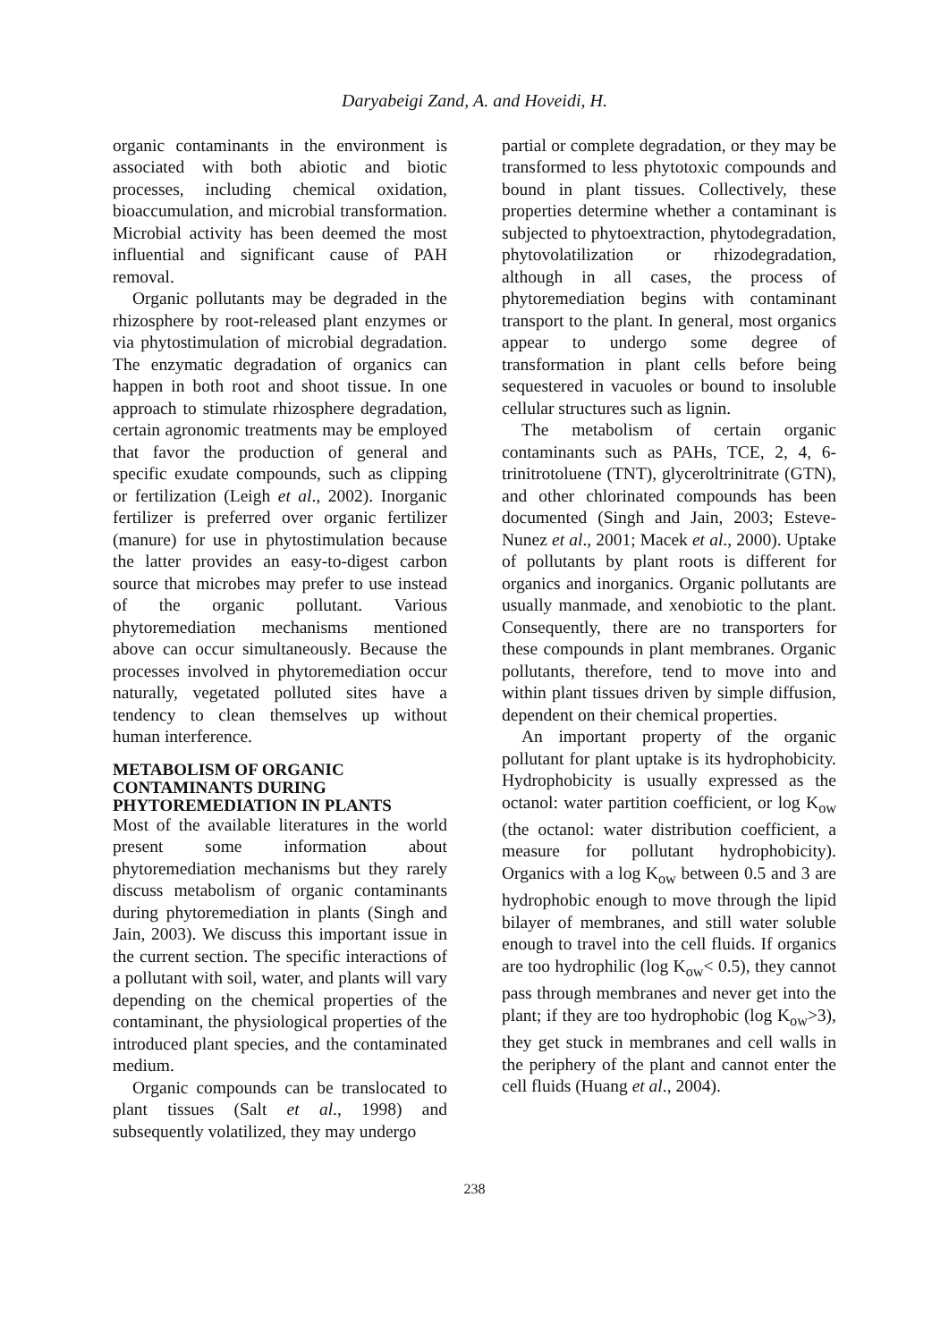Daryabeigi Zand, A. and Hoveidi, H.
organic contaminants in the environment is associated with both abiotic and biotic processes, including chemical oxidation, bioaccumulation, and microbial transformation. Microbial activity has been deemed the most influential and significant cause of PAH removal.
Organic pollutants may be degraded in the rhizosphere by root-released plant enzymes or via phytostimulation of microbial degradation. The enzymatic degradation of organics can happen in both root and shoot tissue. In one approach to stimulate rhizosphere degradation, certain agronomic treatments may be employed that favor the production of general and specific exudate compounds, such as clipping or fertilization (Leigh et al., 2002). Inorganic fertilizer is preferred over organic fertilizer (manure) for use in phytostimulation because the latter provides an easy-to-digest carbon source that microbes may prefer to use instead of the organic pollutant. Various phytoremediation mechanisms mentioned above can occur simultaneously. Because the processes involved in phytoremediation occur naturally, vegetated polluted sites have a tendency to clean themselves up without human interference.
METABOLISM OF ORGANIC CONTAMINANTS DURING PHYTOREMEDIATION IN PLANTS
Most of the available literatures in the world present some information about phytoremediation mechanisms but they rarely discuss metabolism of organic contaminants during phytoremediation in plants (Singh and Jain, 2003). We discuss this important issue in the current section. The specific interactions of a pollutant with soil, water, and plants will vary depending on the chemical properties of the contaminant, the physiological properties of the introduced plant species, and the contaminated medium.
Organic compounds can be translocated to plant tissues (Salt et al., 1998) and subsequently volatilized, they may undergo
partial or complete degradation, or they may be transformed to less phytotoxic compounds and bound in plant tissues. Collectively, these properties determine whether a contaminant is subjected to phytoextraction, phytodegradation, phytovolatilization or rhizodegradation, although in all cases, the process of phytoremediation begins with contaminant transport to the plant. In general, most organics appear to undergo some degree of transformation in plant cells before being sequestered in vacuoles or bound to insoluble cellular structures such as lignin.
The metabolism of certain organic contaminants such as PAHs, TCE, 2, 4, 6-trinitrotoluene (TNT), glyceroltrinitrate (GTN), and other chlorinated compounds has been documented (Singh and Jain, 2003; Esteve-Nunez et al., 2001; Macek et al., 2000). Uptake of pollutants by plant roots is different for organics and inorganics. Organic pollutants are usually manmade, and xenobiotic to the plant. Consequently, there are no transporters for these compounds in plant membranes. Organic pollutants, therefore, tend to move into and within plant tissues driven by simple diffusion, dependent on their chemical properties.
An important property of the organic pollutant for plant uptake is its hydrophobicity. Hydrophobicity is usually expressed as the octanol: water partition coefficient, or log K<sub>ow</sub> (the octanol: water distribution coefficient, a measure for pollutant hydrophobicity). Organics with a log K<sub>ow</sub> between 0.5 and 3 are hydrophobic enough to move through the lipid bilayer of membranes, and still water soluble enough to travel into the cell fluids. If organics are too hydrophilic (log K<sub>ow</sub>< 0.5), they cannot pass through membranes and never get into the plant; if they are too hydrophobic (log K<sub>ow</sub>>3), they get stuck in membranes and cell walls in the periphery of the plant and cannot enter the cell fluids (Huang et al., 2004).
238